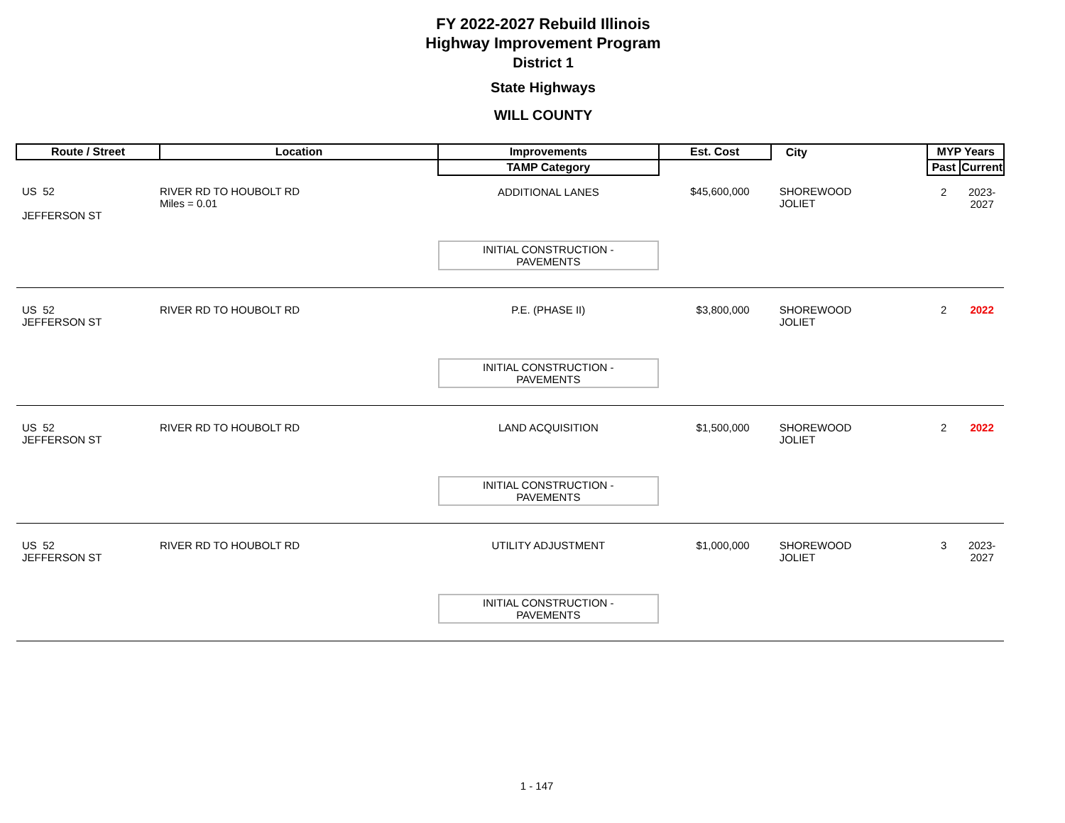FY 2022-2027 Rebuild Illinois
Highway Improvement Program
District 1
State Highways
WILL COUNTY
| Route / Street | Location | Improvements | Est. Cost | City | MYP Years | |
| --- | --- | --- | --- | --- | --- | --- |
| | | TAMP Category | | | Past | Current |
| US 52 JEFFERSON ST | RIVER RD TO HOUBOLT RD Miles = 0.01 | ADDITIONAL LANES INITIAL CONSTRUCTION - PAVEMENTS | $45,600,000 | SHOREWOOD JOLIET | 2 | 2023-2027 |
| US 52 JEFFERSON ST | RIVER RD TO HOUBOLT RD | P.E. (PHASE II) INITIAL CONSTRUCTION - PAVEMENTS | $3,800,000 | SHOREWOOD JOLIET | 2 | 2022 |
| US 52 JEFFERSON ST | RIVER RD TO HOUBOLT RD | LAND ACQUISITION INITIAL CONSTRUCTION - PAVEMENTS | $1,500,000 | SHOREWOOD JOLIET | 2 | 2022 |
| US 52 JEFFERSON ST | RIVER RD TO HOUBOLT RD | UTILITY ADJUSTMENT INITIAL CONSTRUCTION - PAVEMENTS | $1,000,000 | SHOREWOOD JOLIET | 3 | 2023-2027 |
1 - 147